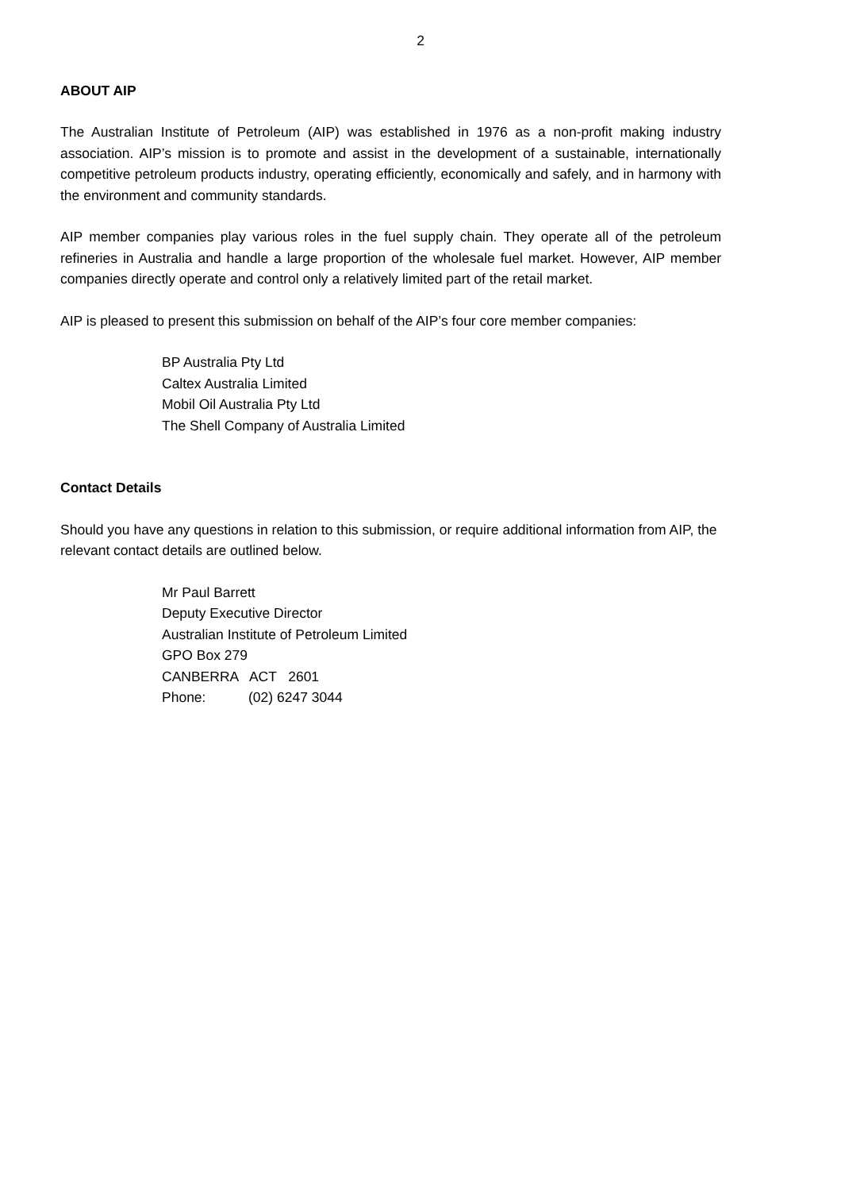2
ABOUT AIP
The Australian Institute of Petroleum (AIP) was established in 1976 as a non-profit making industry association. AIP’s mission is to promote and assist in the development of a sustainable, internationally competitive petroleum products industry, operating efficiently, economically and safely, and in harmony with the environment and community standards.
AIP member companies play various roles in the fuel supply chain. They operate all of the petroleum refineries in Australia and handle a large proportion of the wholesale fuel market. However, AIP member companies directly operate and control only a relatively limited part of the retail market.
AIP is pleased to present this submission on behalf of the AIP’s four core member companies:
BP Australia Pty Ltd
Caltex Australia Limited
Mobil Oil Australia Pty Ltd
The Shell Company of Australia Limited
Contact Details
Should you have any questions in relation to this submission, or require additional information from AIP, the relevant contact details are outlined below.
Mr Paul Barrett
Deputy Executive Director
Australian Institute of Petroleum Limited
GPO Box 279
CANBERRA ACT 2601
Phone: (02) 6247 3044